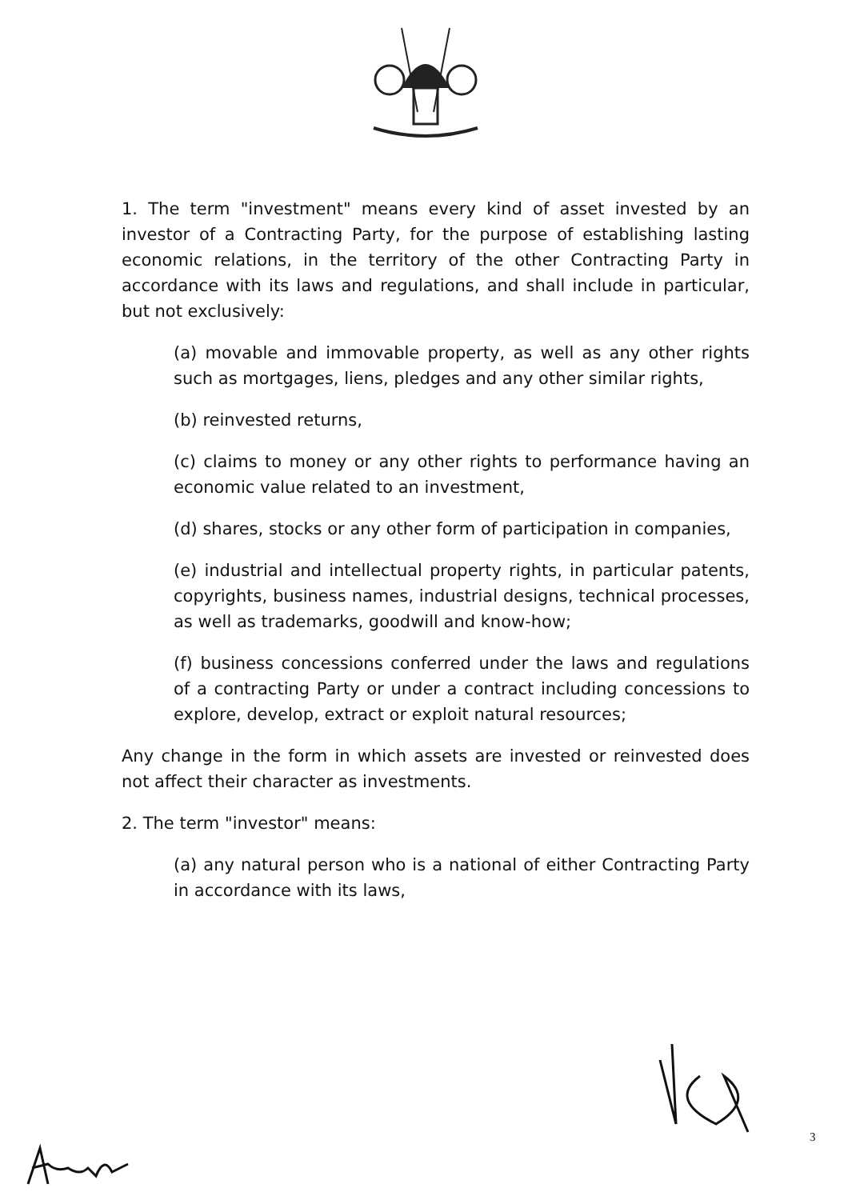1. The term "investment" means every kind of asset invested by an investor of a Contracting Party, for the purpose of establishing lasting economic relations, in the territory of the other Contracting Party in accordance with its laws and regulations, and shall include in particular, but not exclusively:
(a) movable and immovable property, as well as any other rights such as mortgages, liens, pledges and any other similar rights,
(b) reinvested returns,
(c) claims to money or any other rights to performance having an economic value related to an investment,
(d) shares, stocks or any other form of participation in companies,
(e) industrial and intellectual property rights, in particular patents, copyrights, business names, industrial designs, technical processes, as well as trademarks, goodwill and know-how;
(f) business concessions conferred under the laws and regulations of a contracting Party or under a contract including concessions to explore, develop, extract or exploit natural resources;
Any change in the form in which assets are invested or reinvested does not affect their character as investments.
2. The term "investor" means:
(a) any natural person who is a national of either Contracting Party in accordance with its laws,
3